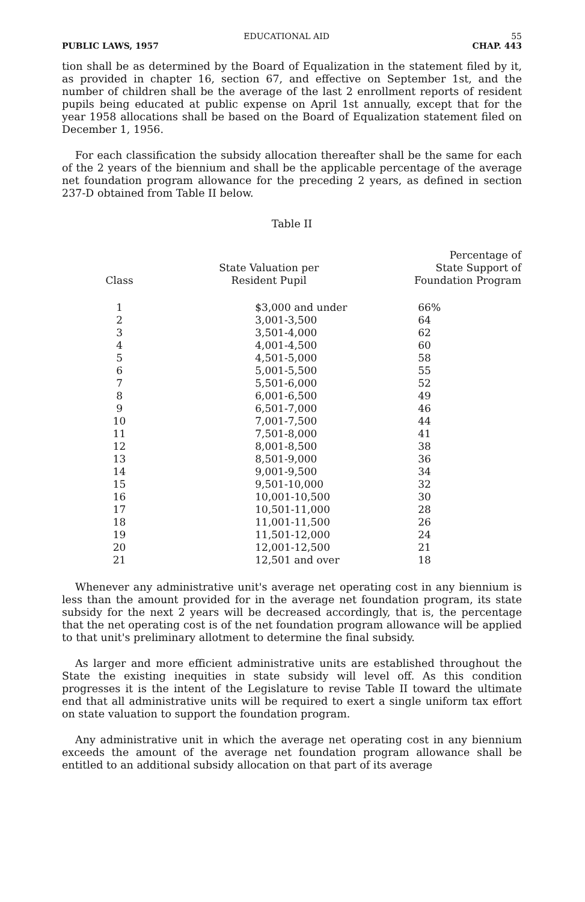EDUCATIONAL AID 55
PUBLIC LAWS, 1957 CHAP. 443
tion shall be as determined by the Board of Equalization in the statement filed by it, as provided in chapter 16, section 67, and effective on September 1st, and the number of children shall be the average of the last 2 enrollment reports of resident pupils being educated at public expense on April 1st annually, except that for the year 1958 allocations shall be based on the Board of Equalization statement filed on December 1, 1956.
For each classification the subsidy allocation thereafter shall be the same for each of the 2 years of the biennium and shall be the applicable percentage of the average net foundation program allowance for the preceding 2 years, as defined in section 237-D obtained from Table II below.
Table II
| Class | State Valuation per Resident Pupil | Percentage of State Support of Foundation Program |
| --- | --- | --- |
| 1 | $3,000 and under | 66% |
| 2 | 3,001-3,500 | 64 |
| 3 | 3,501-4,000 | 62 |
| 4 | 4,001-4,500 | 60 |
| 5 | 4,501-5,000 | 58 |
| 6 | 5,001-5,500 | 55 |
| 7 | 5,501-6,000 | 52 |
| 8 | 6,001-6,500 | 49 |
| 9 | 6,501-7,000 | 46 |
| 10 | 7,001-7,500 | 44 |
| 11 | 7,501-8,000 | 41 |
| 12 | 8,001-8,500 | 38 |
| 13 | 8,501-9,000 | 36 |
| 14 | 9,001-9,500 | 34 |
| 15 | 9,501-10,000 | 32 |
| 16 | 10,001-10,500 | 30 |
| 17 | 10,501-11,000 | 28 |
| 18 | 11,001-11,500 | 26 |
| 19 | 11,501-12,000 | 24 |
| 20 | 12,001-12,500 | 21 |
| 21 | 12,501 and over | 18 |
Whenever any administrative unit's average net operating cost in any biennium is less than the amount provided for in the average net foundation program, its state subsidy for the next 2 years will be decreased accordingly, that is, the percentage that the net operating cost is of the net foundation program allowance will be applied to that unit's preliminary allotment to determine the final subsidy.
As larger and more efficient administrative units are established throughout the State the existing inequities in state subsidy will level off. As this condition progresses it is the intent of the Legislature to revise Table II toward the ultimate end that all administrative units will be required to exert a single uniform tax effort on state valuation to support the foundation program.
Any administrative unit in which the average net operating cost in any biennium exceeds the amount of the average net foundation program allowance shall be entitled to an additional subsidy allocation on that part of its average